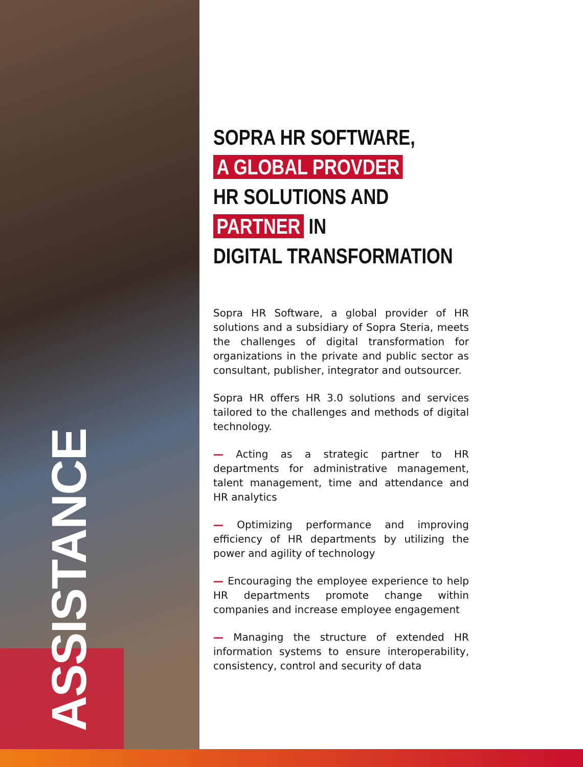ASSISTANCE
SOPRA HR SOFTWARE,
A GLOBAL PROVDER
HR SOLUTIONS AND PARTNER IN
DIGITAL TRANSFORMATION
Sopra HR Software, a global provider of HR solutions and a subsidiary of Sopra Steria, meets the challenges of digital transformation for organizations in the private and public sector as consultant, publisher, integrator and outsourcer.
Sopra HR offers HR 3.0 solutions and services tailored to the challenges and methods of digital technology.
— Acting as a strategic partner to HR departments for administrative management, talent management, time and attendance and HR analytics
— Optimizing performance and improving efficiency of HR departments by utilizing the power and agility of technology
— Encouraging the employee experience to help HR departments promote change within companies and increase employee engagement
— Managing the structure of extended HR information systems to ensure interoperability, consistency, control and security of data